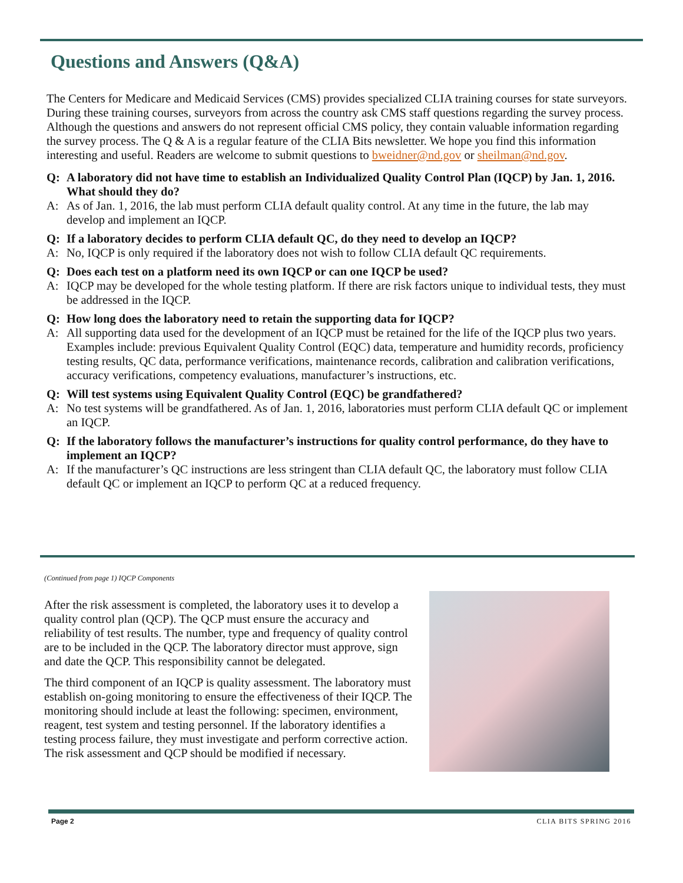Questions and Answers (Q&A)
The Centers for Medicare and Medicaid Services (CMS) provides specialized CLIA training courses for state surveyors. During these training courses, surveyors from across the country ask CMS staff questions regarding the survey process. Although the questions and answers do not represent official CMS policy, they contain valuable information regarding the survey process. The Q & A is a regular feature of the CLIA Bits newsletter. We hope you find this information interesting and useful. Readers are welcome to submit questions to bweidner@nd.gov or sheilman@nd.gov.
Q: A laboratory did not have time to establish an Individualized Quality Control Plan (IQCP) by Jan. 1, 2016. What should they do?
A: As of Jan. 1, 2016, the lab must perform CLIA default quality control. At any time in the future, the lab may develop and implement an IQCP.
Q: If a laboratory decides to perform CLIA default QC, do they need to develop an IQCP?
A: No, IQCP is only required if the laboratory does not wish to follow CLIA default QC requirements.
Q: Does each test on a platform need its own IQCP or can one IQCP be used?
A: IQCP may be developed for the whole testing platform. If there are risk factors unique to individual tests, they must be addressed in the IQCP.
Q: How long does the laboratory need to retain the supporting data for IQCP?
A: All supporting data used for the development of an IQCP must be retained for the life of the IQCP plus two years. Examples include: previous Equivalent Quality Control (EQC) data, temperature and humidity records, proficiency testing results, QC data, performance verifications, maintenance records, calibration and calibration verifications, accuracy verifications, competency evaluations, manufacturer’s instructions, etc.
Q: Will test systems using Equivalent Quality Control (EQC) be grandfathered?
A: No test systems will be grandfathered. As of Jan. 1, 2016, laboratories must perform CLIA default QC or implement an IQCP.
Q: If the laboratory follows the manufacturer’s instructions for quality control performance, do they have to implement an IQCP?
A: If the manufacturer’s QC instructions are less stringent than CLIA default QC, the laboratory must follow CLIA default QC or implement an IQCP to perform QC at a reduced frequency.
(Continued from page 1) IQCP Components
After the risk assessment is completed, the laboratory uses it to develop a quality control plan (QCP). The QCP must ensure the accuracy and reliability of test results. The number, type and frequency of quality control are to be included in the QCP. The laboratory director must approve, sign and date the QCP. This responsibility cannot be delegated.
The third component of an IQCP is quality assessment. The laboratory must establish on-going monitoring to ensure the effectiveness of their IQCP. The monitoring should include at least the following: specimen, environment, reagent, test system and testing personnel. If the laboratory identifies a testing process failure, they must investigate and perform corrective action. The risk assessment and QCP should be modified if necessary.
Page 2 CLIA BITS SPRING 2016